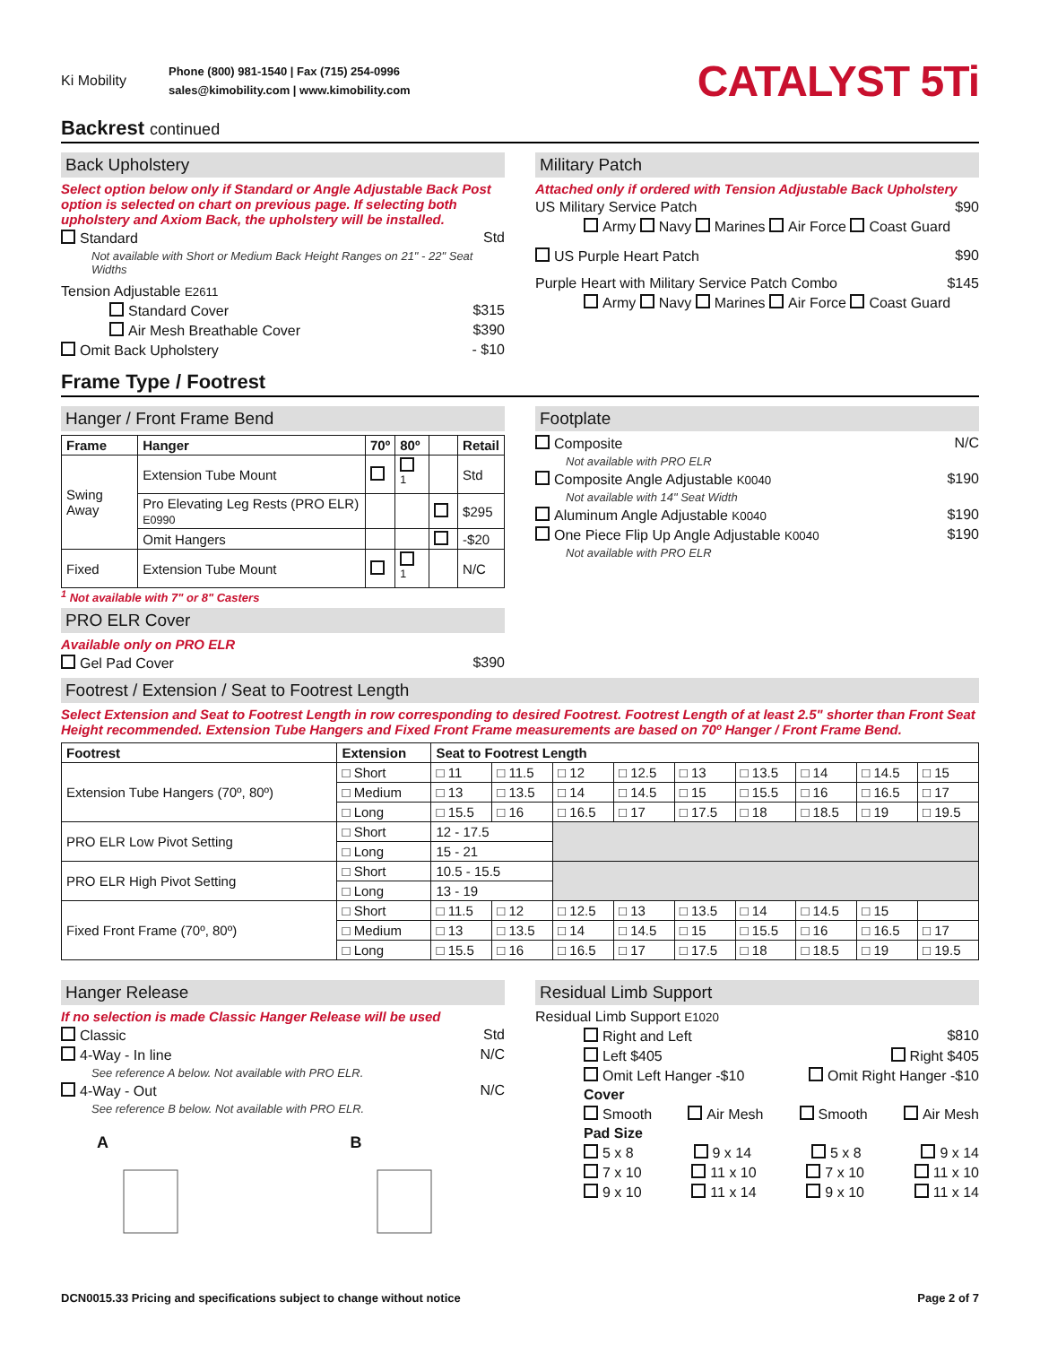Ki Mobility
Phone (800) 981-1540 | Fax (715) 254-0996
sales@kimobility.com | www.kimobility.com
CATALYST 5Ti
Backrest continued
Back Upholstery
Select option below only if Standard or Angle Adjustable Back Post option is selected on chart on previous page. If selecting both upholstery and Axiom Back, the upholstery will be installed.
Standard Std
Not available with Short or Medium Back Height Ranges on 21" - 22" Seat Widths
Tension Adjustable E2611
Standard Cover $315
Air Mesh Breathable Cover $390
Omit Back Upholstery - $10
Military Patch
Attached only if ordered with Tension Adjustable Back Upholstery
US Military Service Patch $90
Army Navy Marines Air Force Coast Guard
US Purple Heart Patch $90
Purple Heart with Military Service Patch Combo $145
Army Navy Marines Air Force Coast Guard
Frame Type / Footrest
Hanger / Front Frame Bend
| Frame | Hanger | 70º | 80º | | Retail |
| --- | --- | --- | --- | --- | --- |
| Swing Away | Extension Tube Mount | | <sup>1</sup> | | Std |
| | Pro Elevating Leg Rests (PRO ELR) E0990 | | | | $295 |
| | Omit Hangers | | | | -$20 |
| Fixed | Extension Tube Mount | | <sup>1</sup> | | N/C |
<sup>1</sup> Not available with 7" or 8" Casters
PRO ELR Cover
Available only on PRO ELR
Gel Pad Cover $390
Footplate
Composite N/C
Not available with PRO ELR
Composite Angle Adjustable K0040 $190
Not available with 14" Seat Width
Aluminum Angle Adjustable K0040 $190
One Piece Flip Up Angle Adjustable K0040 $190
Not available with PRO ELR
Footrest / Extension / Seat to Footrest Length
Select Extension and Seat to Footrest Length in row corresponding to desired Footrest. Footrest Length of at least 2.5" shorter than Front Seat Height recommended. Extension Tube Hangers and Fixed Front Frame measurements are based on 70º Hanger / Front Frame Bend.
| Footrest | Extension | Seat to Footrest Length | | | | | | | | |
| --- | --- | --- | --- | --- | --- | --- | --- | --- | --- | --- |
| Extension Tube Hangers (70º, 80º) | □ Short | □ 11 | □ 11.5 | □ 12 | □ 12.5 | □ 13 | □ 13.5 | □ 14 | □ 14.5 | □ 15 |
| | □ Medium | □ 13 | □ 13.5 | □ 14 | □ 14.5 | □ 15 | □ 15.5 | □ 16 | □ 16.5 | □ 17 |
| | □ Long | □ 15.5 | □ 16 | □ 16.5 | □ 17 | □ 17.5 | □ 18 | □ 18.5 | □ 19 | □ 19.5 |
| PRO ELR Low Pivot Setting | □ Short | 12 - 17.5 | | | | | | | | |
| | □ Long | 15 - 21 | | | | | | | | |
| PRO ELR High Pivot Setting | □ Short | 10.5 - 15.5 | | | | | | | | |
| | □ Long | 13 - 19 | | | | | | | | |
| Fixed Front Frame (70º, 80º) | □ Short | □ 11.5 | □ 12 | □ 12.5 | □ 13 | □ 13.5 | □ 14 | □ 14.5 | □ 15 | |
| | □ Medium | □ 13 | □ 13.5 | □ 14 | □ 14.5 | □ 15 | □ 15.5 | □ 16 | □ 16.5 | □ 17 |
| | □ Long | □ 15.5 | □ 16 | □ 16.5 | □ 17 | □ 17.5 | □ 18 | □ 18.5 | □ 19 | □ 19.5 |
Hanger Release
If no selection is made Classic Hanger Release will be used
Classic Std
4-Way - In line N/C
See reference A below. Not available with PRO ELR.
4-Way - Out N/C
See reference B below. Not available with PRO ELR.
A B
Residual Limb Support
Residual Limb Support E1020
Right and Left $810
Left $405 Right $405
Omit Left Hanger -$10 Omit Right Hanger -$10
Cover
Smooth Air Mesh Smooth Air Mesh
Pad Size
5 x 8 9 x 14 5 x 8 9 x 14
7 x 10 11 x 10 7 x 10 11 x 10
9 x 10 11 x 14 9 x 10 11 x 14
DCN0015.33 Pricing and specifications subject to change without notice Page 2 of 7